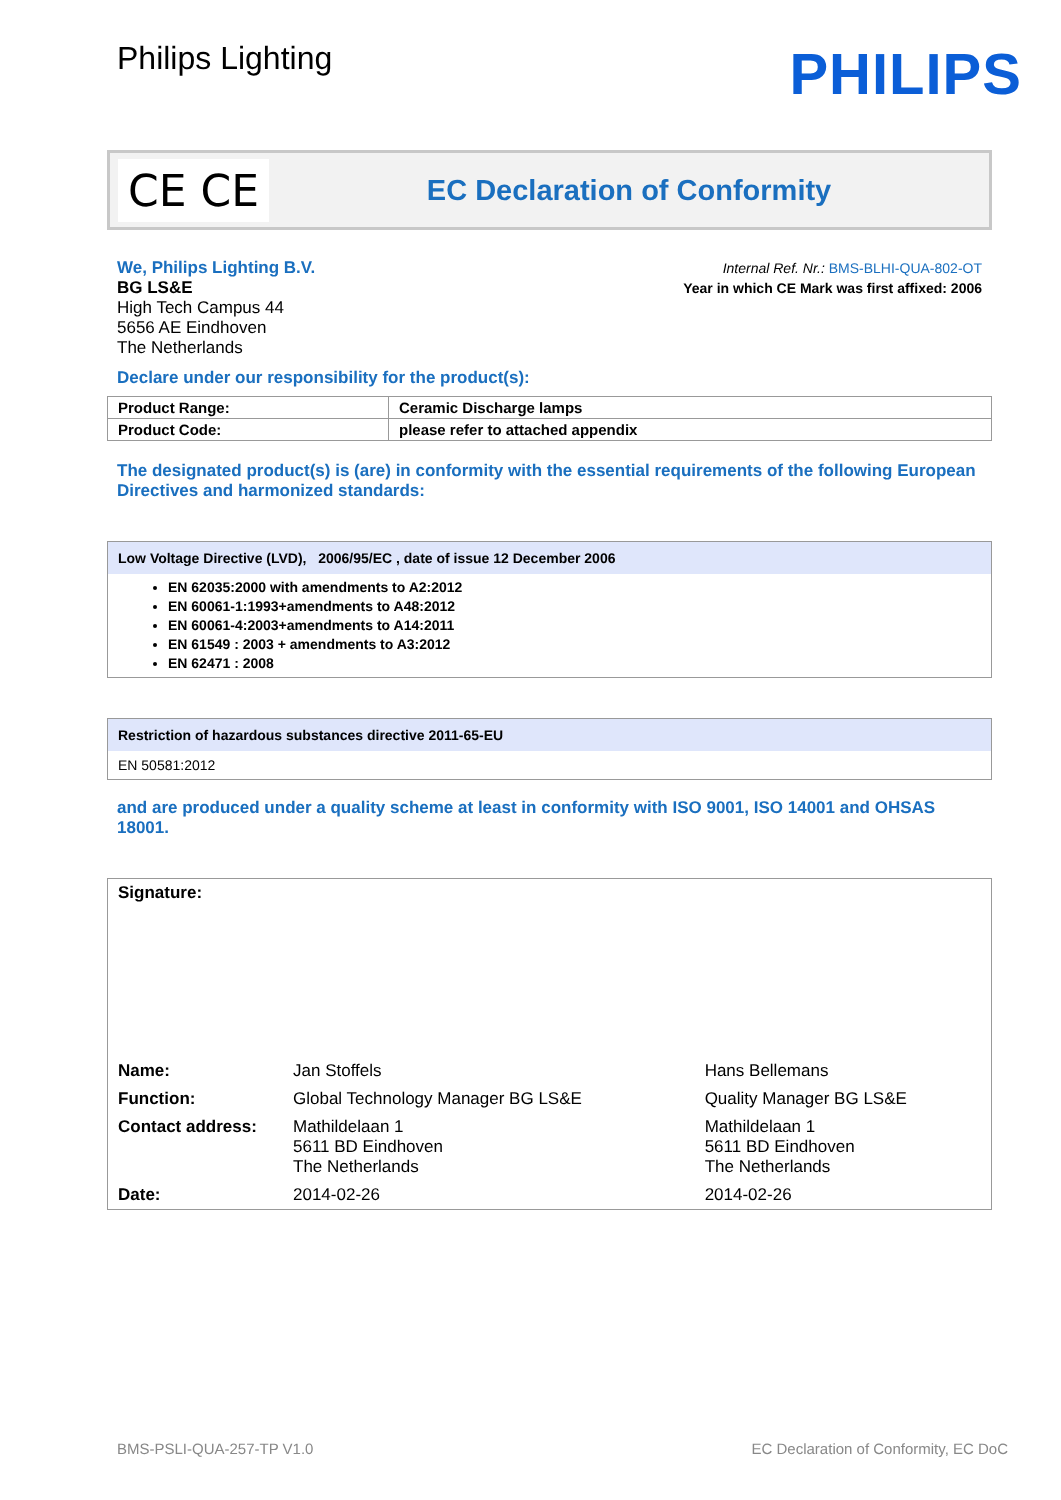Philips Lighting
PHILIPS
CE CE
EC Declaration of Conformity
We, Philips Lighting B.V.
BG LS&E
High Tech Campus 44
5656 AE Eindhoven
The Netherlands
Internal Ref. Nr.: BMS-BLHI-QUA-802-OT
Year in which CE Mark was first affixed: 2006
Declare under our responsibility for the product(s):
| Product Range: | Ceramic Discharge lamps |
| Product Code: | please refer to attached appendix |
The designated product(s) is (are) in conformity with the essential requirements of the following European Directives and harmonized standards:
Low Voltage Directive (LVD), 2006/95/EC , date of issue 12 December 2006
EN 62035:2000 with amendments to A2:2012
EN 60061-1:1993+amendments to A48:2012
EN 60061-4:2003+amendments to A14:2011
EN 61549 : 2003 + amendments to A3:2012
EN 62471 : 2008
Restriction of hazardous substances directive 2011-65-EU
EN 50581:2012
and are produced under a quality scheme at least in conformity with ISO 9001, ISO 14001 and OHSAS 18001.
| Signature: | | |
| Name: | Jan Stoffels | Hans Bellemans |
| Function: | Global Technology Manager BG LS&E | Quality Manager BG LS&E |
| Contact address: | Mathildelaan 1 5611 BD Eindhoven The Netherlands | Mathildelaan 1 5611 BD Eindhoven The Netherlands |
| Date: | 2014-02-26 | 2014-02-26 |
BMS-PSLI-QUA-257-TP V1.0 EC Declaration of Conformity, EC DoC